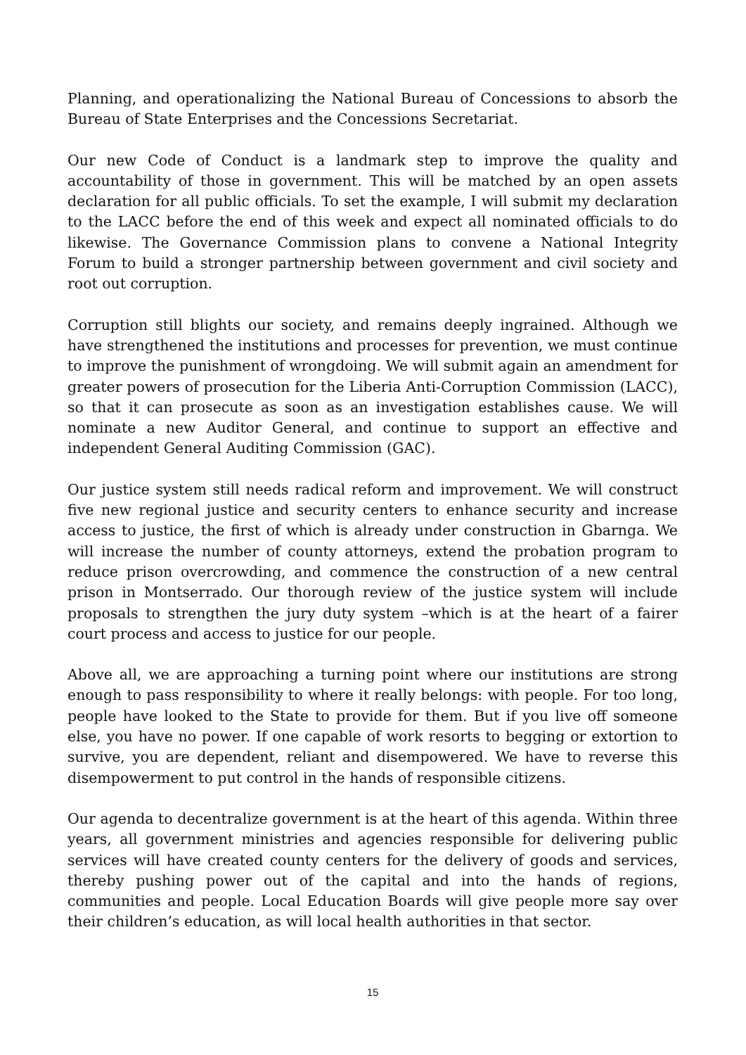Planning, and operationalizing the National Bureau of Concessions to absorb the Bureau of State Enterprises and the Concessions Secretariat.
Our new Code of Conduct is a landmark step to improve the quality and accountability of those in government. This will be matched by an open assets declaration for all public officials. To set the example, I will submit my declaration to the LACC before the end of this week and expect all nominated officials to do likewise. The Governance Commission plans to convene a National Integrity Forum to build a stronger partnership between government and civil society and root out corruption.
Corruption still blights our society, and remains deeply ingrained. Although we have strengthened the institutions and processes for prevention, we must continue to improve the punishment of wrongdoing. We will submit again an amendment for greater powers of prosecution for the Liberia Anti-Corruption Commission (LACC), so that it can prosecute as soon as an investigation establishes cause. We will nominate a new Auditor General, and continue to support an effective and independent General Auditing Commission (GAC).
Our justice system still needs radical reform and improvement. We will construct five new regional justice and security centers to enhance security and increase access to justice, the first of which is already under construction in Gbarnga. We will increase the number of county attorneys, extend the probation program to reduce prison overcrowding, and commence the construction of a new central prison in Montserrado. Our thorough review of the justice system will include proposals to strengthen the jury duty system –which is at the heart of a fairer court process and access to justice for our people.
Above all, we are approaching a turning point where our institutions are strong enough to pass responsibility to where it really belongs: with people. For too long, people have looked to the State to provide for them. But if you live off someone else, you have no power. If one capable of work resorts to begging or extortion to survive, you are dependent, reliant and disempowered. We have to reverse this disempowerment to put control in the hands of responsible citizens.
Our agenda to decentralize government is at the heart of this agenda. Within three years, all government ministries and agencies responsible for delivering public services will have created county centers for the delivery of goods and services, thereby pushing power out of the capital and into the hands of regions, communities and people. Local Education Boards will give people more say over their children’s education, as will local health authorities in that sector.
15